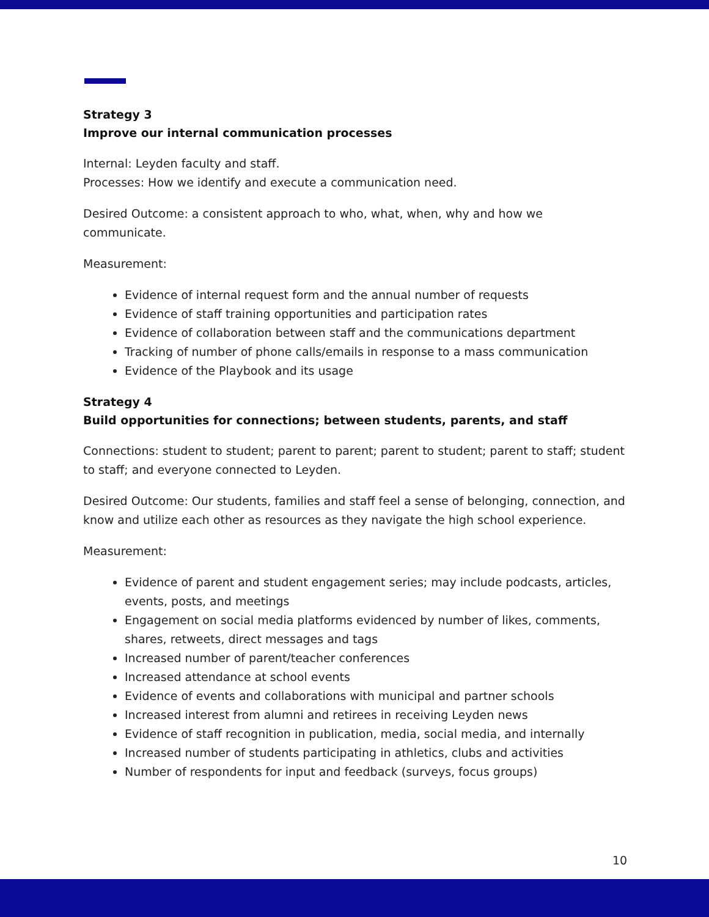Strategy 3
Improve our internal communication processes
Internal: Leyden faculty and staff.
Processes: How we identify and execute a communication need.
Desired Outcome: a consistent approach to who, what, when, why and how we communicate.
Measurement:
Evidence of internal request form and the annual number of requests
Evidence of staff training opportunities and participation rates
Evidence of collaboration between staff and the communications department
Tracking of number of phone calls/emails in response to a mass communication
Evidence of the Playbook and its usage
Strategy 4
Build opportunities for connections; between students, parents, and staff
Connections: student to student; parent to parent; parent to student; parent to staff; student to staff; and everyone connected to Leyden.
Desired Outcome: Our students, families and staff feel a sense of belonging, connection, and know and utilize each other as resources as they navigate the high school experience.
Measurement:
Evidence of parent and student engagement series; may include podcasts, articles, events, posts, and meetings
Engagement on social media platforms evidenced by number of likes, comments, shares, retweets, direct messages and tags
Increased number of parent/teacher conferences
Increased attendance at school events
Evidence of events and collaborations with municipal and partner schools
Increased interest from alumni and retirees in receiving Leyden news
Evidence of staff recognition in publication, media, social media, and internally
Increased number of students participating in athletics, clubs and activities
Number of respondents for input and feedback (surveys, focus groups)
10